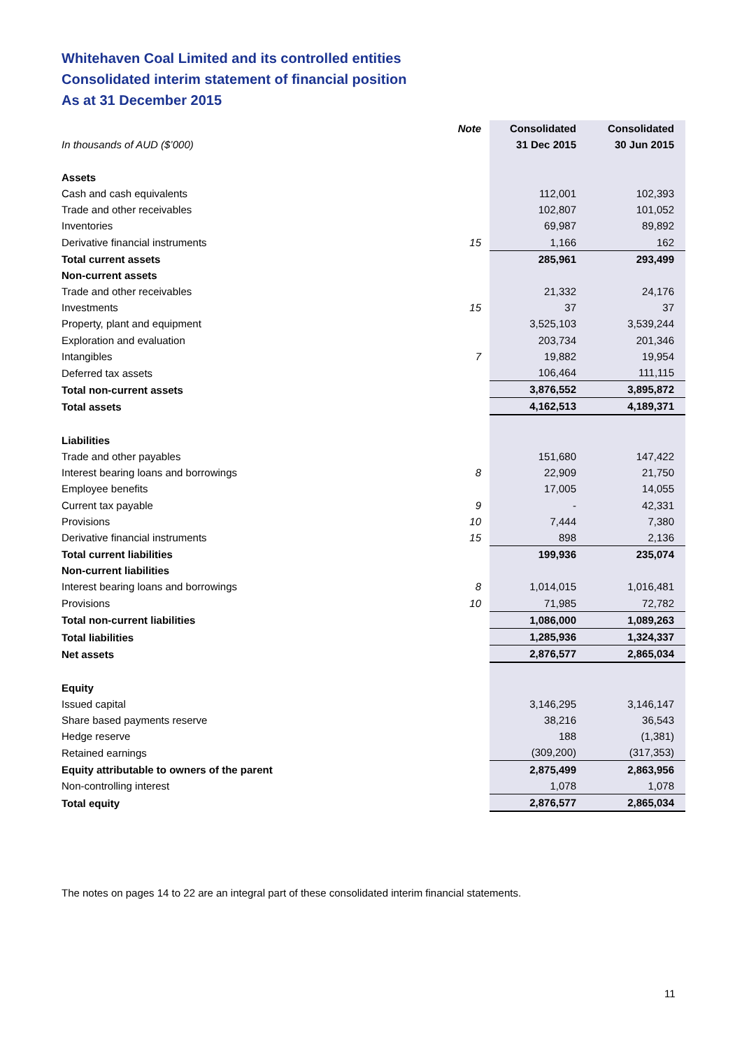Whitehaven Coal Limited and its controlled entities
Consolidated interim statement of financial position
As at 31 December 2015
| | Note | Consolidated | Consolidated |
| In thousands of AUD ($’000) | | 31 Dec 2015 | 30 Jun 2015 |
| Assets | | | |
| Cash and cash equivalents | | 112,001 | 102,393 |
| Trade and other receivables | | 102,807 | 101,052 |
| Inventories | | 69,987 | 89,892 |
| Derivative financial instruments | 15 | 1,166 | 162 |
| Total current assets | | 285,961 | 293,499 |
| Non-current assets | | | |
| Trade and other receivables | | 21,332 | 24,176 |
| Investments | 15 | 37 | 37 |
| Property, plant and equipment | | 3,525,103 | 3,539,244 |
| Exploration and evaluation | | 203,734 | 201,346 |
| Intangibles | 7 | 19,882 | 19,954 |
| Deferred tax assets | | 106,464 | 111,115 |
| Total non-current assets | | 3,876,552 | 3,895,872 |
| Total assets | | 4,162,513 | 4,189,371 |
| Liabilities | | | |
| Trade and other payables | | 151,680 | 147,422 |
| Interest bearing loans and borrowings | 8 | 22,909 | 21,750 |
| Employee benefits | | 17,005 | 14,055 |
| Current tax payable | 9 | - | 42,331 |
| Provisions | 10 | 7,444 | 7,380 |
| Derivative financial instruments | 15 | 898 | 2,136 |
| Total current liabilities | | 199,936 | 235,074 |
| Non-current liabilities | | | |
| Interest bearing loans and borrowings | 8 | 1,014,015 | 1,016,481 |
| Provisions | 10 | 71,985 | 72,782 |
| Total non-current liabilities | | 1,086,000 | 1,089,263 |
| Total liabilities | | 1,285,936 | 1,324,337 |
| Net assets | | 2,876,577 | 2,865,034 |
| Equity | | | |
| Issued capital | | 3,146,295 | 3,146,147 |
| Share based payments reserve | | 38,216 | 36,543 |
| Hedge reserve | | 188 | (1,381) |
| Retained earnings | | (309,200) | (317,353) |
| Equity attributable to owners of the parent | | 2,875,499 | 2,863,956 |
| Non-controlling interest | | 1,078 | 1,078 |
| Total equity | | 2,876,577 | 2,865,034 |
The notes on pages 14 to 22 are an integral part of these consolidated interim financial statements.
11